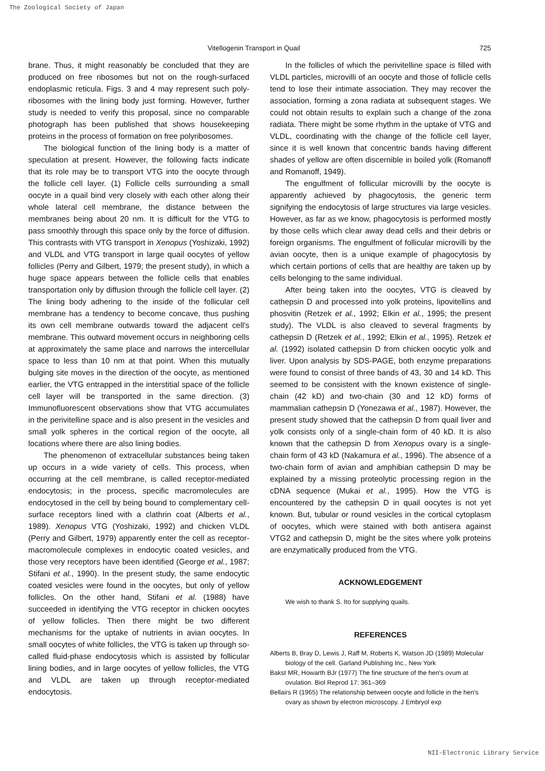The Zoological Society of Japan
Vitellogenin Transport in Quail 725
brane. Thus, it might reasonably be concluded that they are produced on free ribosomes but not on the rough-surfaced endoplasmic reticula. Figs. 3 and 4 may represent such poly-ribosomes with the lining body just forming. However, further study is needed to verify this proposal, since no comparable photograph has been published that shows housekeeping proteins in the process of formation on free polyribosomes.
The biological function of the lining body is a matter of speculation at present. However, the following facts indicate that its role may be to transport VTG into the oocyte through the follicle cell layer. (1) Follicle cells surrounding a small oocyte in a quail bind very closely with each other along their whole lateral cell membrane, the distance between the membranes being about 20 nm. It is difficult for the VTG to pass smoothly through this space only by the force of diffusion. This contrasts with VTG transport in Xenopus (Yoshizaki, 1992) and VLDL and VTG transport in large quail oocytes of yellow follicles (Perry and Gilbert, 1979; the present study), in which a huge space appears between the follicle cells that enables transportation only by diffusion through the follicle cell layer. (2) The lining body adhering to the inside of the follicular cell membrane has a tendency to become concave, thus pushing its own cell membrane outwards toward the adjacent cell's membrane. This outward movement occurs in neighboring cells at approximately the same place and narrows the intercellular space to less than 10 nm at that point. When this mutually bulging site moves in the direction of the oocyte, as mentioned earlier, the VTG entrapped in the interstitial space of the follicle cell layer will be transported in the same direction. (3) Immunofluorescent observations show that VTG accumulates in the perivitelline space and is also present in the vesicles and small yolk spheres in the cortical region of the oocyte, all locations where there are also lining bodies.
The phenomenon of extracellular substances being taken up occurs in a wide variety of cells. This process, when occurring at the cell membrane, is called receptor-mediated endocytosis; in the process, specific macromolecules are endocytosed in the cell by being bound to complementary cell-surface receptors lined with a clathrin coat (Alberts et al., 1989). Xenopus VTG (Yoshizaki, 1992) and chicken VLDL (Perry and Gilbert, 1979) apparently enter the cell as receptor-macromolecule complexes in endocytic coated vesicles, and those very receptors have been identified (George et al., 1987; Stifani et al., 1990). In the present study, the same endocytic coated vesicles were found in the oocytes, but only of yellow follicles. On the other hand, Stifani et al. (1988) have succeeded in identifying the VTG receptor in chicken oocytes of yellow follicles. Then there might be two different mechanisms for the uptake of nutrients in avian oocytes. In small oocytes of white follicles, the VTG is taken up through so-called fluid-phase endocytosis which is assisted by follicular lining bodies, and in large oocytes of yellow follicles, the VTG and VLDL are taken up through receptor-mediated endocytosis.
In the follicles of which the perivitelline space is filled with VLDL particles, microvilli of an oocyte and those of follicle cells tend to lose their intimate association. They may recover the association, forming a zona radiata at subsequent stages. We could not obtain results to explain such a change of the zona radiata. There might be some rhythm in the uptake of VTG and VLDL, coordinating with the change of the follicle cell layer, since it is well known that concentric bands having different shades of yellow are often discernible in boiled yolk (Romanoff and Romanoff, 1949).
The engulfment of follicular microvilli by the oocyte is apparently achieved by phagocytosis, the generic term signifying the endocytosis of large structures via large vesicles. However, as far as we know, phagocytosis is performed mostly by those cells which clear away dead cells and their debris or foreign organisms. The engulfment of follicular microvilli by the avian oocyte, then is a unique example of phagocytosis by which certain portions of cells that are healthy are taken up by cells belonging to the same individual.
After being taken into the oocytes, VTG is cleaved by cathepsin D and processed into yolk proteins, lipovitellins and phosvitin (Retzek et al., 1992; Elkin et al., 1995; the present study). The VLDL is also cleaved to several fragments by cathepsin D (Retzek et al., 1992; Elkin et al., 1995). Retzek et al. (1992) isolated cathepsin D from chicken oocytic yolk and liver. Upon analysis by SDS-PAGE, both enzyme preparations were found to consist of three bands of 43, 30 and 14 kD. This seemed to be consistent with the known existence of single-chain (42 kD) and two-chain (30 and 12 kD) forms of mammalian cathepsin D (Yonezawa et al., 1987). However, the present study showed that the cathepsin D from quail liver and yolk consists only of a single-chain form of 40 kD. It is also known that the cathepsin D from Xenopus ovary is a single-chain form of 43 kD (Nakamura et al., 1996). The absence of a two-chain form of avian and amphibian cathepsin D may be explained by a missing proteolytic processing region in the cDNA sequence (Mukai et al., 1995). How the VTG is encountered by the cathepsin D in quail oocytes is not yet known. But, tubular or round vesicles in the cortical cytoplasm of oocytes, which were stained with both antisera against VTG2 and cathepsin D, might be the sites where yolk proteins are enzymatically produced from the VTG.
ACKNOWLEDGEMENT
We wish to thank S. Ito for supplying quails.
REFERENCES
Alberts B, Bray D, Lewis J, Raff M, Roberts K, Watson JD (1989) Molecular biology of the cell. Garland Publishing Inc., New York
Bakst MR, Howarth BJr (1977) The fine structure of the hen's ovum at ovulation. Biol Reprod 17: 361–369
Bellairs R (1965) The relationship between oocyte and follicle in the hen's ovary as shown by electron microscopy. J Embryol exp
NII-Electronic Library Service